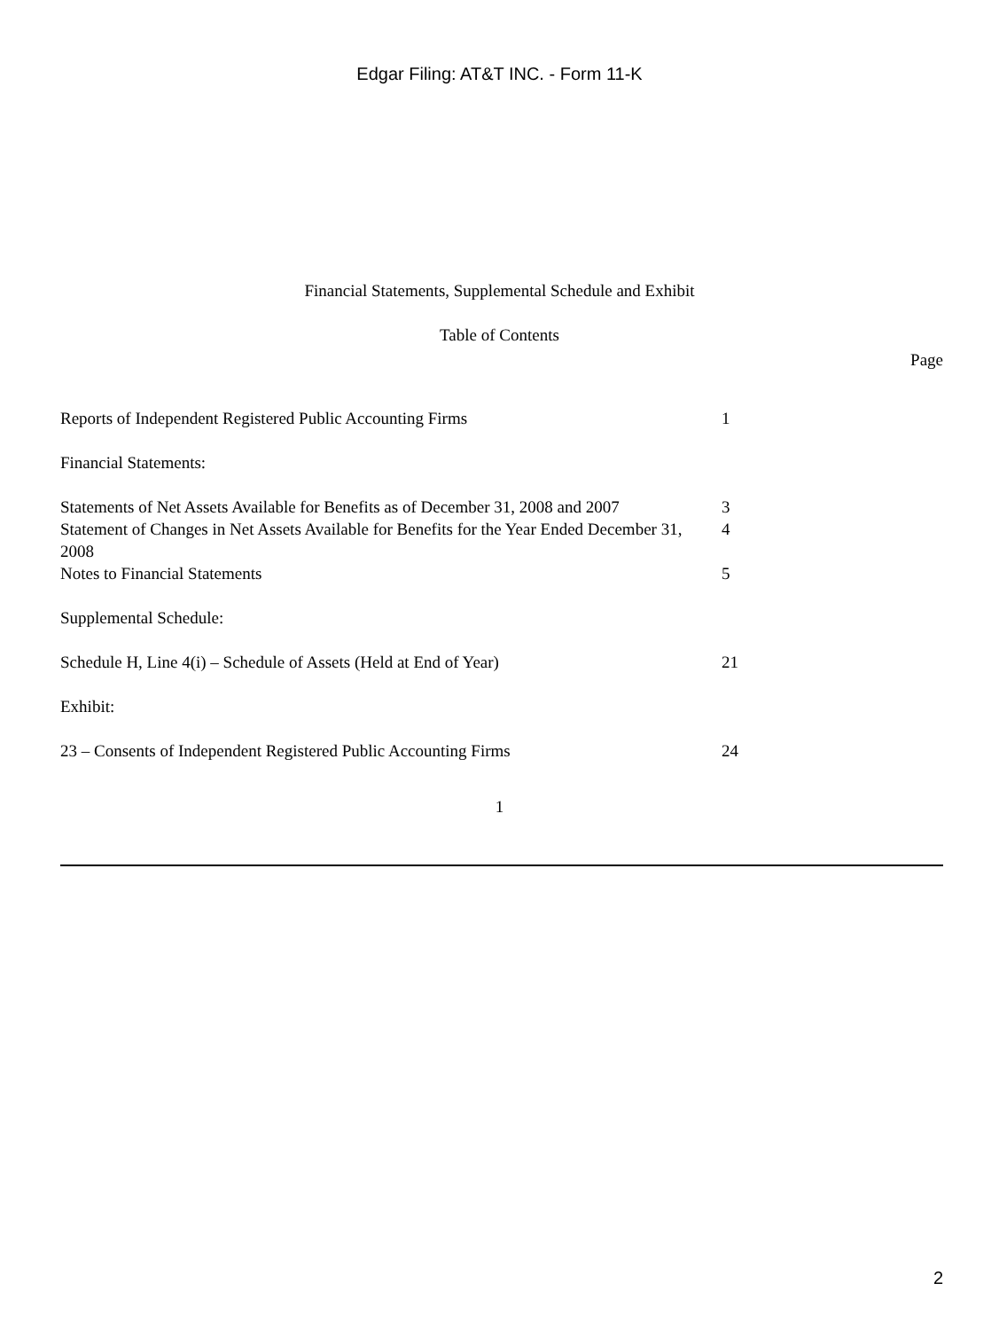Edgar Filing: AT&T INC. - Form 11-K
Financial Statements, Supplemental Schedule and Exhibit
Table of Contents
Page
| Reports of Independent Registered Public Accounting Firms | 1 |
| Financial Statements: | |
| Statements of Net Assets Available for Benefits as of December 31, 2008 and 2007 | 3 |
| Statement of Changes in Net Assets Available for Benefits for the Year Ended December 31, 2008 | 4 |
| Notes to Financial Statements | 5 |
| Supplemental Schedule: | |
| Schedule H, Line 4(i) – Schedule of Assets (Held at End of Year) | 21 |
| Exhibit: | |
| 23 – Consents of Independent Registered Public Accounting Firms | 24 |
1
2